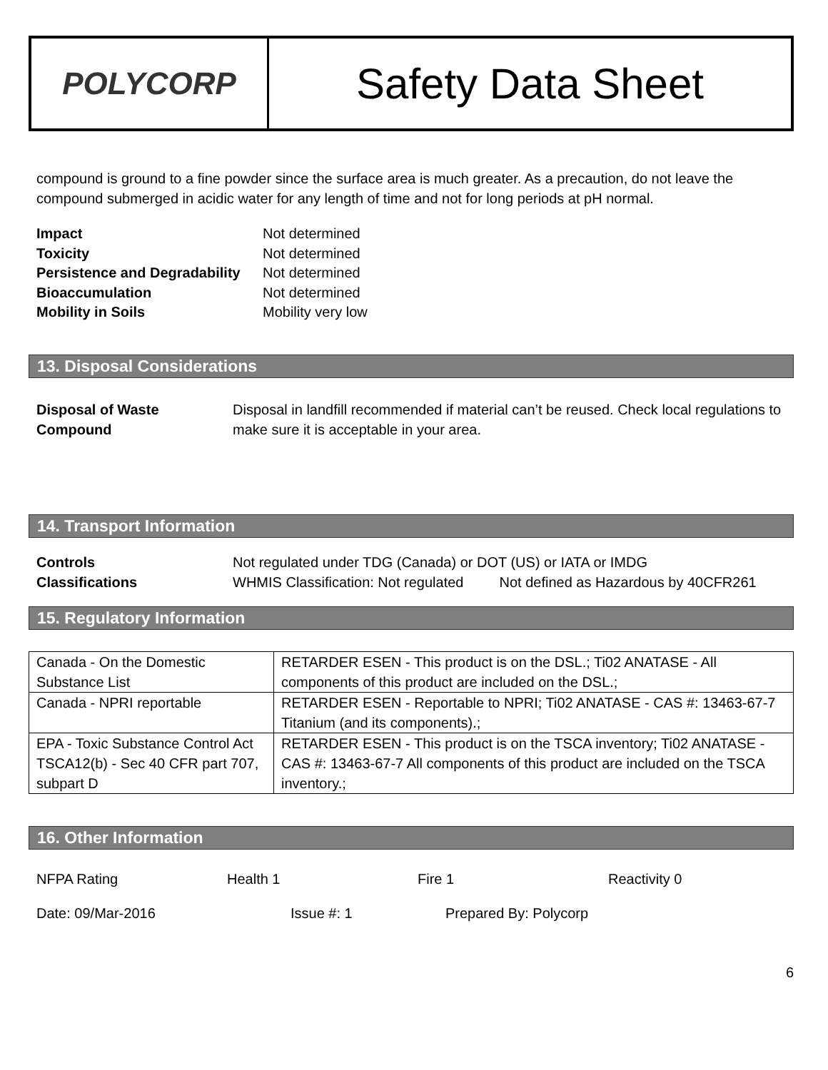POLYCORP
Safety Data Sheet
compound is ground to a fine powder since the surface area is much greater. As a precaution, do not leave the compound submerged in acidic water for any length of time and not for long periods at pH normal.
Impact Not determined Toxicity Not determined Persistence and Degradability Not determined Bioaccumulation Not determined Mobility in Soils Mobility very low
13. Disposal Considerations
Disposal of Waste Compound Disposal in landfill recommended if material can’t be reused. Check local regulations to make sure it is acceptable in your area.
14. Transport Information
Controls Not regulated under TDG (Canada) or DOT (US) or IATA or IMDG Classifications WHMIS Classification: Not regulated Not defined as Hazardous by 40CFR261
15. Regulatory Information
| Canada - On the Domestic Substance List | RETARDER ESEN - This product is on the DSL.; Ti02 ANATASE - All components of this product are included on the DSL.; |
| Canada - NPRI reportable | RETARDER ESEN - Reportable to NPRI; Ti02 ANATASE - CAS #: 13463-67-7 Titanium (and its components).; |
| EPA - Toxic Substance Control Act TSCA12(b) - Sec 40 CFR part 707, subpart D | RETARDER ESEN - This product is on the TSCA inventory; Ti02 ANATASE - CAS #: 13463-67-7 All components of this product are included on the TSCA inventory.; |
16. Other Information
NFPA Rating Health 1 Fire 1 Reactivity 0
Date: 09/Mar-2016 Issue #: 1 Prepared By: Polycorp
6